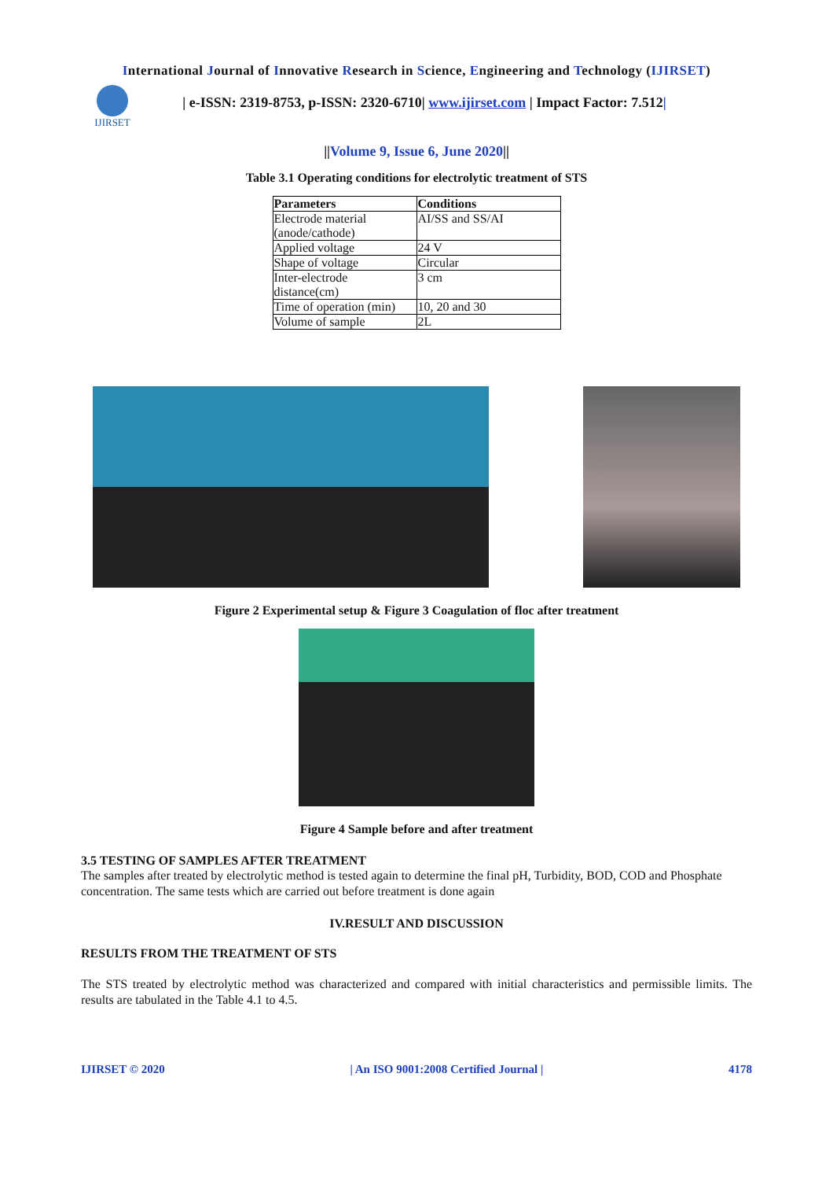International Journal of Innovative Research in Science, Engineering and Technology (IJIRSET)
IJIRSET
| e-ISSN: 2319-8753, p-ISSN: 2320-6710| www.ijirset.com | Impact Factor: 7.512|
||Volume 9, Issue 6, June 2020||
Table 3.1 Operating conditions for electrolytic treatment of STS
| Parameters | Conditions |
| --- | --- |
| Electrode material (anode/cathode) | AI/SS and SS/AI |
| Applied voltage | 24 V |
| Shape of voltage | Circular |
| Inter-electrode distance(cm) | 3 cm |
| Time of operation (min) | 10, 20 and 30 |
| Volume of sample | 2L |
Figure 2 Experimental setup & Figure 3 Coagulation of floc after treatment
Figure 4 Sample before and after treatment
3.5 TESTING OF SAMPLES AFTER TREATMENT
The samples after treated by electrolytic method is tested again to determine the final pH, Turbidity, BOD, COD and Phosphate concentration. The same tests which are carried out before treatment is done again
IV.RESULT AND DISCUSSION
RESULTS FROM THE TREATMENT OF STS
The STS treated by electrolytic method was characterized and compared with initial characteristics and permissible limits. The results are tabulated in the Table 4.1 to 4.5.
IJIRSET © 2020 | An ISO 9001:2008 Certified Journal | 4178